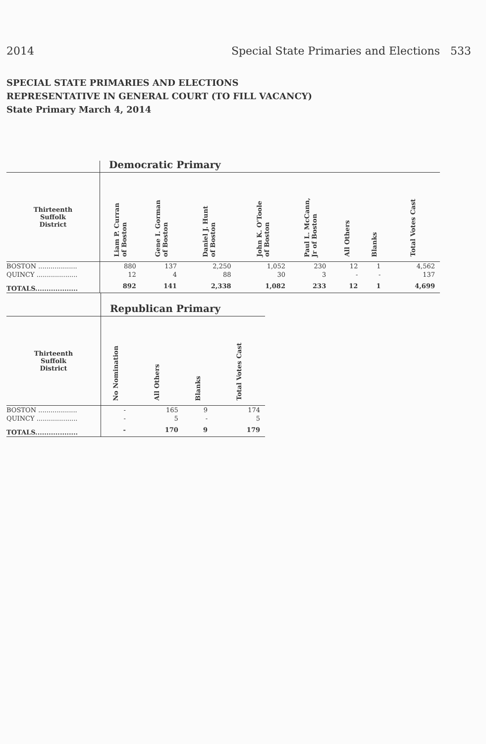2014 Special State Primaries and Elections 533
SPECIAL STATE PRIMARIES AND ELECTIONS
REPRESENTATIVE IN GENERAL COURT (TO FILL VACANCY)
State Primary March 4, 2014
| | Democratic Primary | | | | | | | |
| Thirteenth Suffolk District | Liam P. Curran of Boston | Gene I. Gorman of Boston | Daniel J. Hunt of Boston | John K. O'Toole of Boston | Paul L. McCann, Jr of Boston | All Others | Blanks | Total Votes Cast |
| BOSTON ................... | 880 | 137 | 2,250 | 1,052 | 230 | 12 | 1 | 4,562 |
| QUINCY .................... | 12 | 4 | 88 | 30 | 3 | - | - | 137 |
| TOTALS................... | 892 | 141 | 2,338 | 1,082 | 233 | 12 | 1 | 4,699 |
| | Republican Primary | | | |
| Thirteenth Suffolk District | No Nomination | All Others | Blanks | Total Votes Cast |
| BOSTON ................... | - | 165 | 9 | 174 |
| QUINCY .................... | - | 5 | - | 5 |
| TOTALS................... | - | 170 | 9 | 179 |